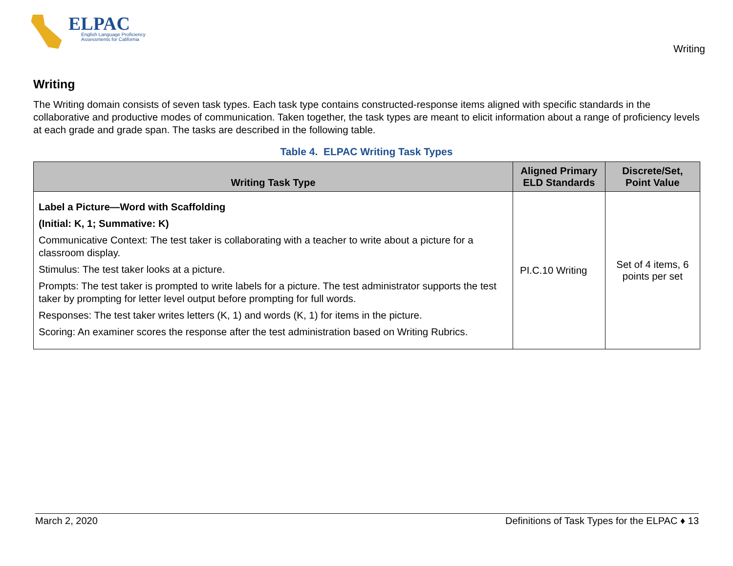ELPAC
English Language Proficiency
Assessments for California
Writing
Writing
The Writing domain consists of seven task types. Each task type contains constructed-response items aligned with specific standards in the collaborative and productive modes of communication. Taken together, the task types are meant to elicit information about a range of proficiency levels at each grade and grade span. The tasks are described in the following table.
Table 4. ELPAC Writing Task Types
| Writing Task Type | Aligned Primary ELD Standards | Discrete/Set, Point Value |
| --- | --- | --- |
| Label a Picture—Word with Scaffolding (Initial: K, 1; Summative: K) Communicative Context: The test taker is collaborating with a teacher to write about a picture for a classroom display. Stimulus: The test taker looks at a picture. Prompts: The test taker is prompted to write labels for a picture. The test administrator supports the test taker by prompting for letter level output before prompting for full words. Responses: The test taker writes letters (K, 1) and words (K, 1) for items in the picture. Scoring: An examiner scores the response after the test administration based on Writing Rubrics. | PI.C.10 Writing | Set of 4 items, 6 points per set |
March 2, 2020 Definitions of Task Types for the ELPAC ♦ 13